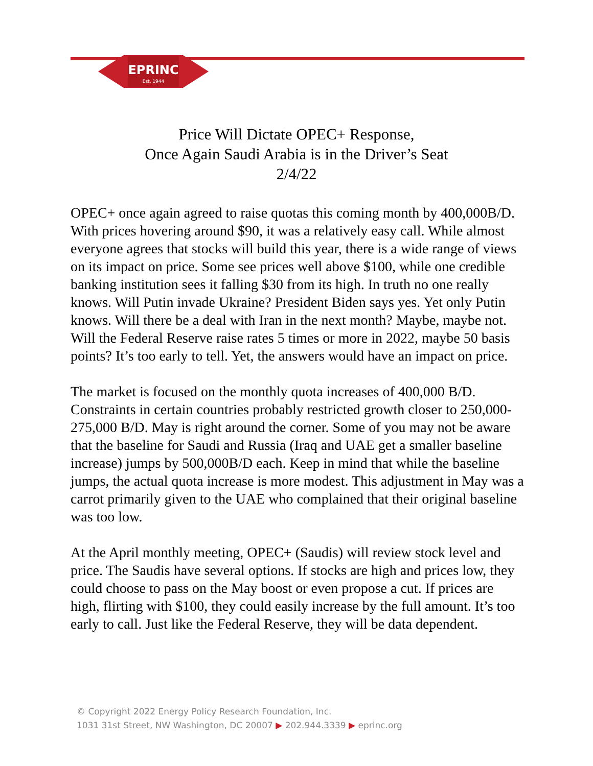EPRINC
Est. 1944
Price Will Dictate OPEC+ Response,
Once Again Saudi Arabia is in the Driver’s Seat
2/4/22
OPEC+ once again agreed to raise quotas this coming month by 400,000B/D. With prices hovering around $90, it was a relatively easy call. While almost everyone agrees that stocks will build this year, there is a wide range of views on its impact on price. Some see prices well above $100, while one credible banking institution sees it falling $30 from its high. In truth no one really knows. Will Putin invade Ukraine? President Biden says yes. Yet only Putin knows. Will there be a deal with Iran in the next month? Maybe, maybe not. Will the Federal Reserve raise rates 5 times or more in 2022, maybe 50 basis points? It’s too early to tell. Yet, the answers would have an impact on price.
The market is focused on the monthly quota increases of 400,000 B/D. Constraints in certain countries probably restricted growth closer to 250,000-275,000 B/D. May is right around the corner. Some of you may not be aware that the baseline for Saudi and Russia (Iraq and UAE get a smaller baseline increase) jumps by 500,000B/D each. Keep in mind that while the baseline jumps, the actual quota increase is more modest. This adjustment in May was a carrot primarily given to the UAE who complained that their original baseline was too low.
At the April monthly meeting, OPEC+ (Saudis) will review stock level and price. The Saudis have several options. If stocks are high and prices low, they could choose to pass on the May boost or even propose a cut. If prices are high, flirting with $100, they could easily increase by the full amount. It’s too early to call. Just like the Federal Reserve, they will be data dependent.
© Copyright 2022 Energy Policy Research Foundation, Inc.
1031 31st Street, NW Washington, DC 20007 ▶ 202.944.3339 ▶ eprinc.org